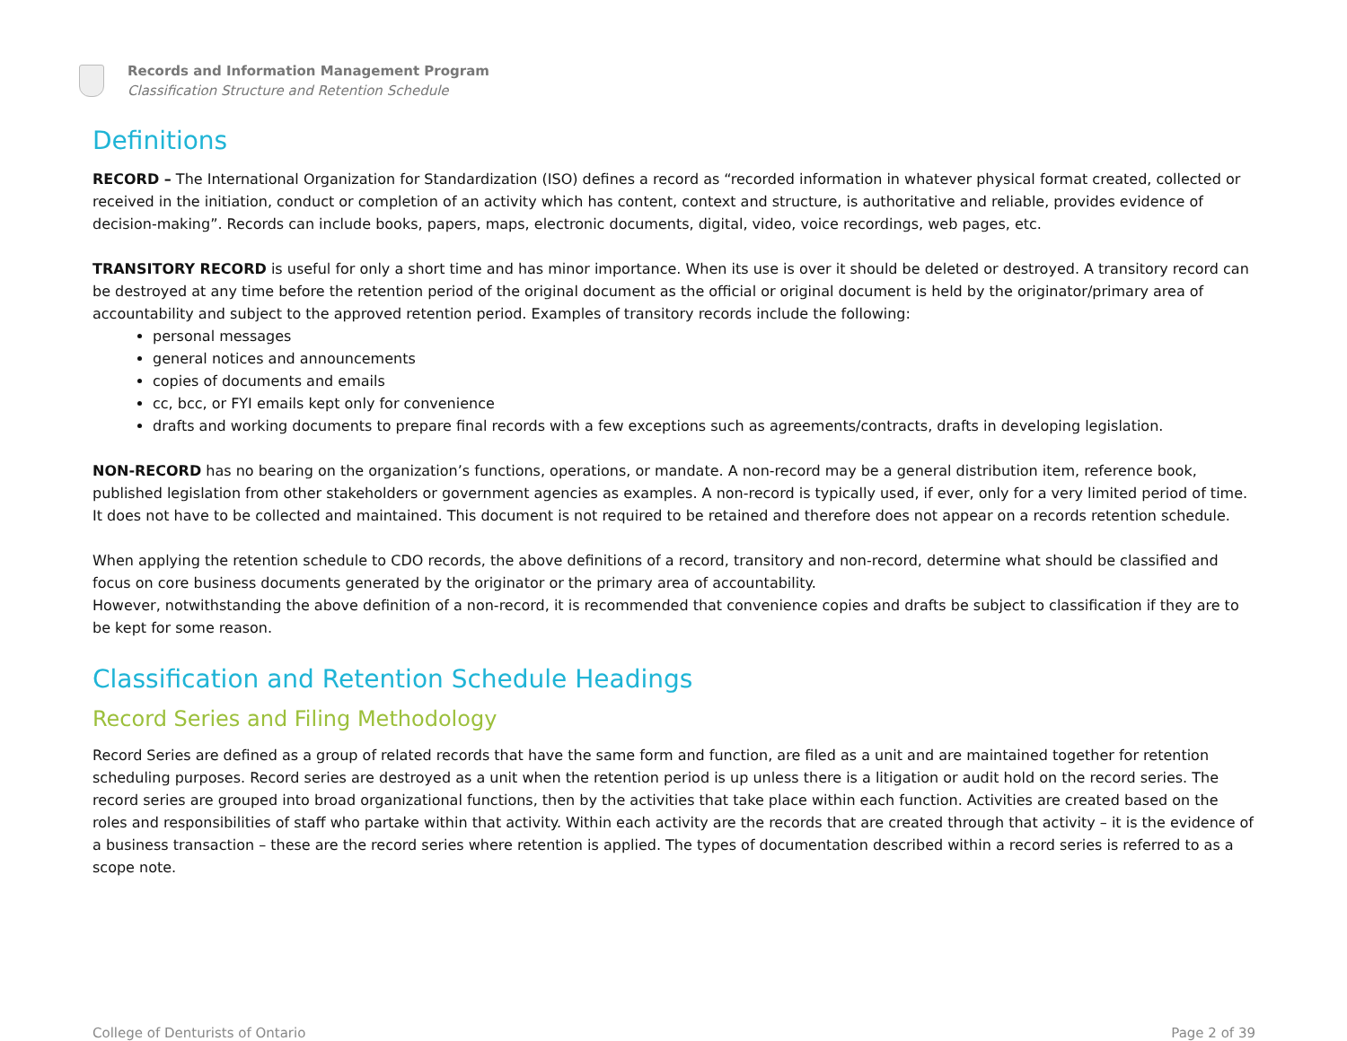Records and Information Management Program
Classification Structure and Retention Schedule
Definitions
RECORD – The International Organization for Standardization (ISO) defines a record as “recorded information in whatever physical format created, collected or received in the initiation, conduct or completion of an activity which has content, context and structure, is authoritative and reliable, provides evidence of decision-making”. Records can include books, papers, maps, electronic documents, digital, video, voice recordings, web pages, etc.
TRANSITORY RECORD is useful for only a short time and has minor importance. When its use is over it should be deleted or destroyed. A transitory record can be destroyed at any time before the retention period of the original document as the official or original document is held by the originator/primary area of accountability and subject to the approved retention period. Examples of transitory records include the following:
personal messages
general notices and announcements
copies of documents and emails
cc, bcc, or FYI emails kept only for convenience
drafts and working documents to prepare final records with a few exceptions such as agreements/contracts, drafts in developing legislation.
NON-RECORD has no bearing on the organization’s functions, operations, or mandate. A non-record may be a general distribution item, reference book, published legislation from other stakeholders or government agencies as examples. A non-record is typically used, if ever, only for a very limited period of time. It does not have to be collected and maintained. This document is not required to be retained and therefore does not appear on a records retention schedule.
When applying the retention schedule to CDO records, the above definitions of a record, transitory and non-record, determine what should be classified and focus on core business documents generated by the originator or the primary area of accountability.
However, notwithstanding the above definition of a non-record, it is recommended that convenience copies and drafts be subject to classification if they are to be kept for some reason.
Classification and Retention Schedule Headings
Record Series and Filing Methodology
Record Series are defined as a group of related records that have the same form and function, are filed as a unit and are maintained together for retention scheduling purposes. Record series are destroyed as a unit when the retention period is up unless there is a litigation or audit hold on the record series. The record series are grouped into broad organizational functions, then by the activities that take place within each function. Activities are created based on the roles and responsibilities of staff who partake within that activity. Within each activity are the records that are created through that activity – it is the evidence of a business transaction – these are the record series where retention is applied. The types of documentation described within a record series is referred to as a scope note.
College of Denturists of Ontario Page 2 of 39